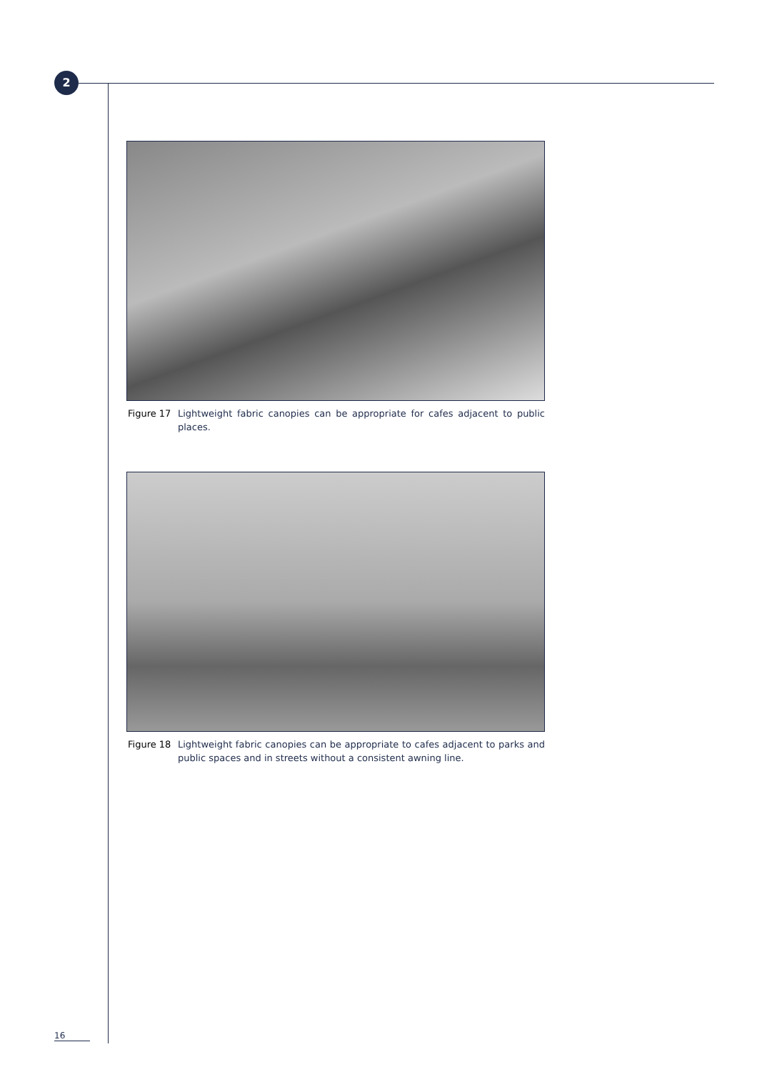2
Figure 17 Lightweight fabric canopies can be appropriate for cafes adjacent to public places.
Figure 18 Lightweight fabric canopies can be appropriate to cafes adjacent to parks and public spaces and in streets without a consistent awning line.
16